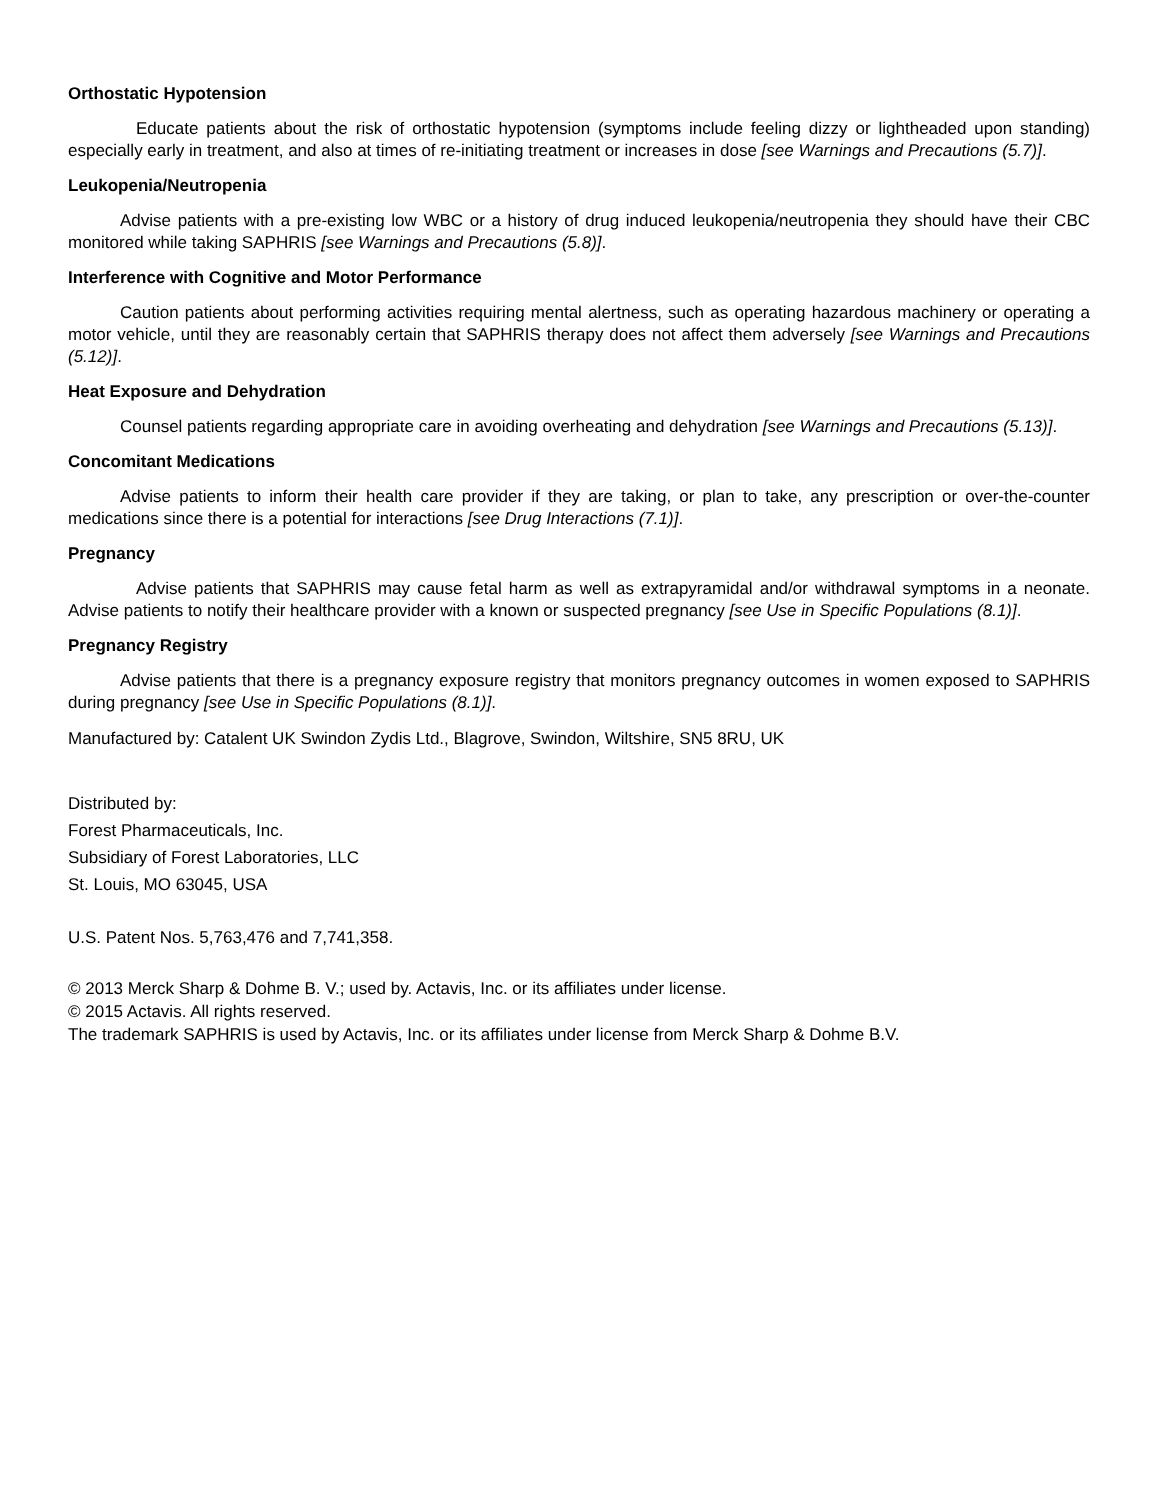Orthostatic Hypotension
Educate patients about the risk of orthostatic hypotension (symptoms include feeling dizzy or lightheaded upon standing) especially early in treatment, and also at times of re-initiating treatment or increases in dose [see Warnings and Precautions (5.7)].
Leukopenia/Neutropenia
Advise patients with a pre-existing low WBC or a history of drug induced leukopenia/neutropenia they should have their CBC monitored while taking SAPHRIS [see Warnings and Precautions (5.8)].
Interference with Cognitive and Motor Performance
Caution patients about performing activities requiring mental alertness, such as operating hazardous machinery or operating a motor vehicle, until they are reasonably certain that SAPHRIS therapy does not affect them adversely [see Warnings and Precautions (5.12)].
Heat Exposure and Dehydration
Counsel patients regarding appropriate care in avoiding overheating and dehydration [see Warnings and Precautions (5.13)].
Concomitant Medications
Advise patients to inform their health care provider if they are taking, or plan to take, any prescription or over-the-counter medications since there is a potential for interactions [see Drug Interactions (7.1)].
Pregnancy
Advise patients that SAPHRIS may cause fetal harm as well as extrapyramidal and/or withdrawal symptoms in a neonate. Advise patients to notify their healthcare provider with a known or suspected pregnancy [see Use in Specific Populations (8.1)].
Pregnancy Registry
Advise patients that there is a pregnancy exposure registry that monitors pregnancy outcomes in women exposed to SAPHRIS during pregnancy [see Use in Specific Populations (8.1)].
Manufactured by: Catalent UK Swindon Zydis Ltd., Blagrove, Swindon, Wiltshire, SN5 8RU, UK
Distributed by:
Forest Pharmaceuticals, Inc.
Subsidiary of Forest Laboratories, LLC
St. Louis, MO 63045, USA
U.S. Patent Nos. 5,763,476 and 7,741,358.
© 2013 Merck Sharp & Dohme B. V.; used by. Actavis, Inc. or its affiliates under license.
© 2015 Actavis. All rights reserved.
The trademark SAPHRIS is used by Actavis, Inc. or its affiliates under license from Merck Sharp & Dohme B.V.